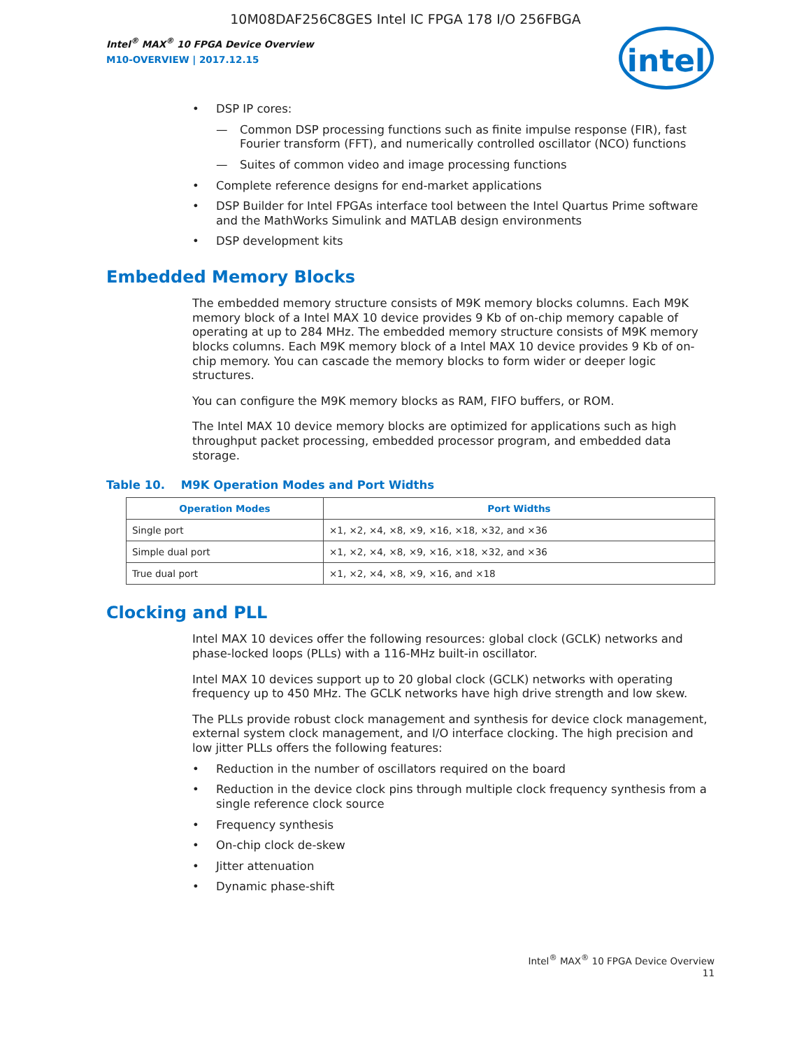10M08DAF256C8GES Intel IC FPGA 178 I/O 256FBGA
Intel<sup>®</sup> MAX<sup>®</sup> 10 FPGA Device Overview
M10-OVERVIEW | 2017.12.15
intel
• DSP IP cores:
— Common DSP processing functions such as finite impulse response (FIR), fast Fourier transform (FFT), and numerically controlled oscillator (NCO) functions
— Suites of common video and image processing functions
• Complete reference designs for end-market applications
• DSP Builder for Intel FPGAs interface tool between the Intel Quartus Prime software and the MathWorks Simulink and MATLAB design environments
• DSP development kits
Embedded Memory Blocks
The embedded memory structure consists of M9K memory blocks columns. Each M9K memory block of a Intel MAX 10 device provides 9 Kb of on-chip memory capable of operating at up to 284 MHz. The embedded memory structure consists of M9K memory blocks columns. Each M9K memory block of a Intel MAX 10 device provides 9 Kb of on-chip memory. You can cascade the memory blocks to form wider or deeper logic structures.
You can configure the M9K memory blocks as RAM, FIFO buffers, or ROM.
The Intel MAX 10 device memory blocks are optimized for applications such as high throughput packet processing, embedded processor program, and embedded data storage.
Table 10. M9K Operation Modes and Port Widths
| Operation Modes | Port Widths |
| --- | --- |
| Single port | ×1, ×2, ×4, ×8, ×9, ×16, ×18, ×32, and ×36 |
| Simple dual port | ×1, ×2, ×4, ×8, ×9, ×16, ×18, ×32, and ×36 |
| True dual port | ×1, ×2, ×4, ×8, ×9, ×16, and ×18 |
Clocking and PLL
Intel MAX 10 devices offer the following resources: global clock (GCLK) networks and phase-locked loops (PLLs) with a 116-MHz built-in oscillator.
Intel MAX 10 devices support up to 20 global clock (GCLK) networks with operating frequency up to 450 MHz. The GCLK networks have high drive strength and low skew.
The PLLs provide robust clock management and synthesis for device clock management, external system clock management, and I/O interface clocking. The high precision and low jitter PLLs offers the following features:
• Reduction in the number of oscillators required on the board
• Reduction in the device clock pins through multiple clock frequency synthesis from a single reference clock source
• Frequency synthesis
• On-chip clock de-skew
• Jitter attenuation
• Dynamic phase-shift
Intel<sup>®</sup> MAX<sup>®</sup> 10 FPGA Device Overview
11